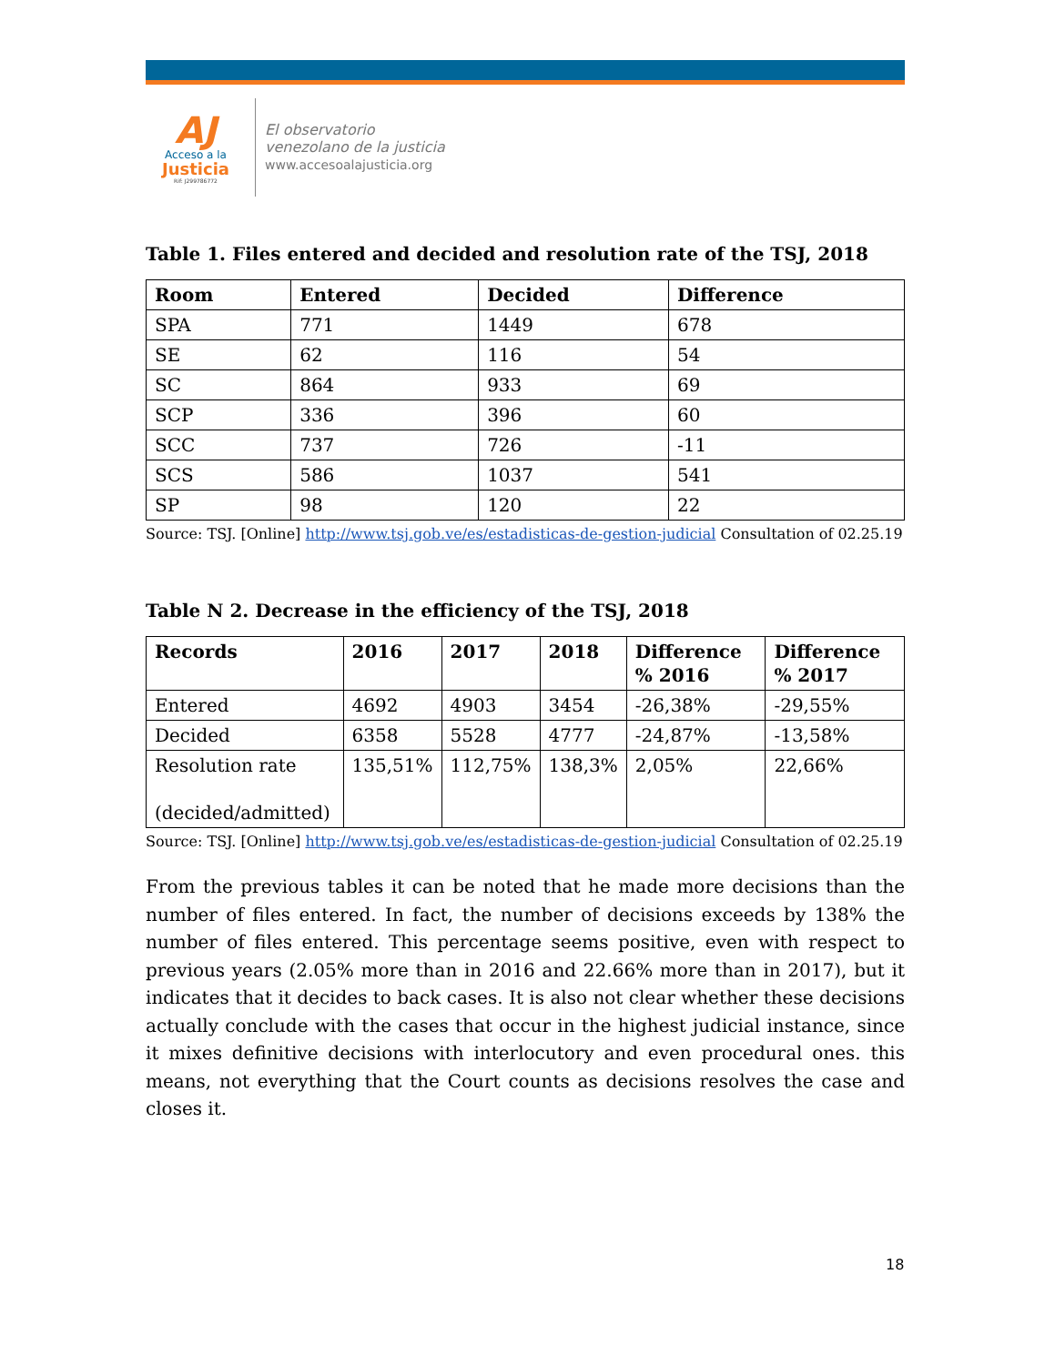AJ
Acceso a la
Justicia
Rif: J299786772
El observatorio
venezolano de la justicia
www.accesoalajusticia.org
Table 1. Files entered and decided and resolution rate of the TSJ, 2018
| Room | Entered | Decided | Difference |
| --- | --- | --- | --- |
| SPA | 771 | 1449 | 678 |
| SE | 62 | 116 | 54 |
| SC | 864 | 933 | 69 |
| SCP | 336 | 396 | 60 |
| SCC | 737 | 726 | -11 |
| SCS | 586 | 1037 | 541 |
| SP | 98 | 120 | 22 |
Source: TSJ. [Online] http://www.tsj.gob.ve/es/estadisticas-de-gestion-judicial Consultation of 02.25.19
Table N 2. Decrease in the efficiency of the TSJ, 2018
| Records | 2016 | 2017 | 2018 | Difference % 2016 | Difference % 2017 |
| --- | --- | --- | --- | --- | --- |
| Entered | 4692 | 4903 | 3454 | -26,38% | -29,55% |
| Decided | 6358 | 5528 | 4777 | -24,87% | -13,58% |
| Resolution rate (decided/admitted) | 135,51% | 112,75% | 138,3% | 2,05% | 22,66% |
Source: TSJ. [Online] http://www.tsj.gob.ve/es/estadisticas-de-gestion-judicial Consultation of 02.25.19
From the previous tables it can be noted that he made more decisions than the number of files entered. In fact, the number of decisions exceeds by 138% the number of files entered. This percentage seems positive, even with respect to previous years (2.05% more than in 2016 and 22.66% more than in 2017), but it indicates that it decides to back cases. It is also not clear whether these decisions actually conclude with the cases that occur in the highest judicial instance, since it mixes definitive decisions with interlocutory and even procedural ones. this means, not everything that the Court counts as decisions resolves the case and closes it.
18